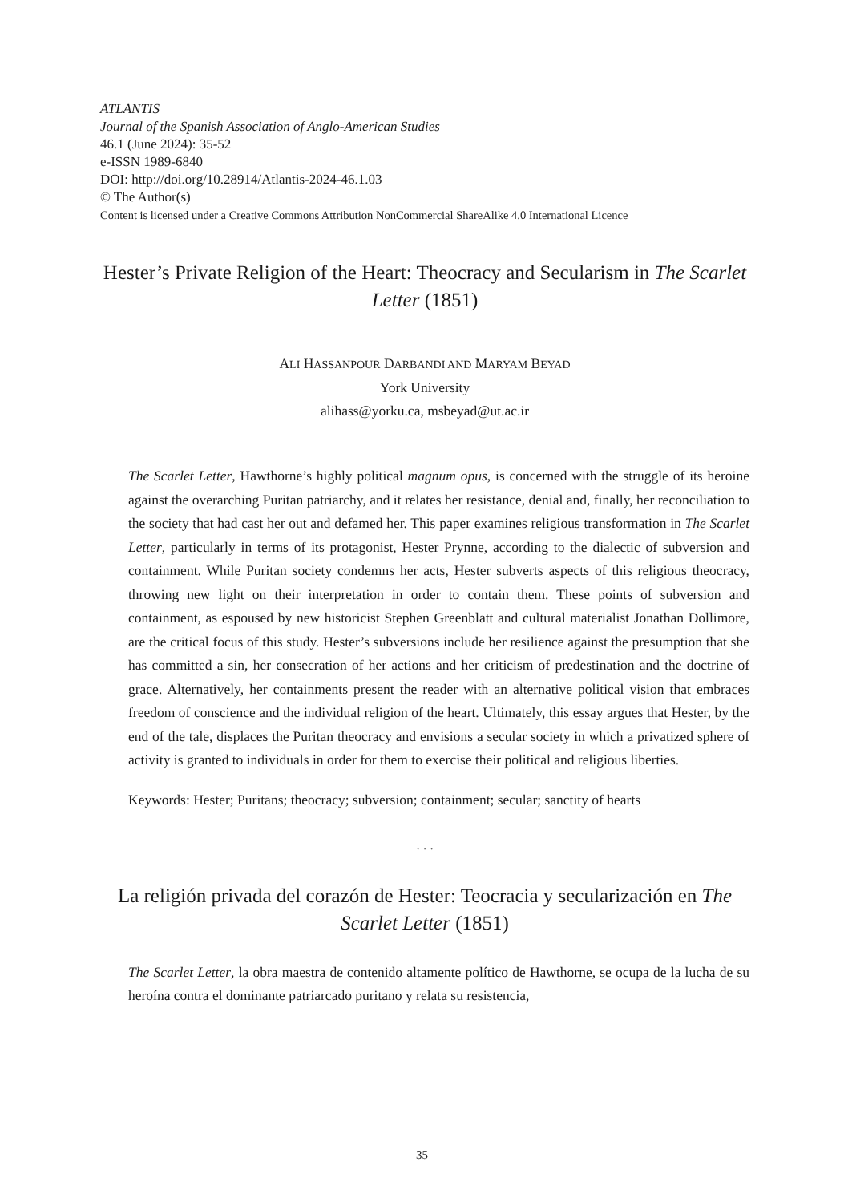ATLANTIS
Journal of the Spanish Association of Anglo-American Studies
46.1 (June 2024): 35-52
e-ISSN 1989-6840
DOI: http://doi.org/10.28914/Atlantis-2024-46.1.03
© The Author(s)
Content is licensed under a Creative Commons Attribution NonCommercial ShareAlike 4.0 International Licence
Hester’s Private Religion of the Heart: Theocracy and Secularism in The Scarlet Letter (1851)
ALI HASSANPOUR DARBANDI AND MARYAM BEYAD
York University
alihass@yorku.ca, msbeyad@ut.ac.ir
The Scarlet Letter, Hawthorne’s highly political magnum opus, is concerned with the struggle of its heroine against the overarching Puritan patriarchy, and it relates her resistance, denial and, finally, her reconciliation to the society that had cast her out and defamed her. This paper examines religious transformation in The Scarlet Letter, particularly in terms of its protagonist, Hester Prynne, according to the dialectic of subversion and containment. While Puritan society condemns her acts, Hester subverts aspects of this religious theocracy, throwing new light on their interpretation in order to contain them. These points of subversion and containment, as espoused by new historicist Stephen Greenblatt and cultural materialist Jonathan Dollimore, are the critical focus of this study. Hester’s subversions include her resilience against the presumption that she has committed a sin, her consecration of her actions and her criticism of predestination and the doctrine of grace. Alternatively, her containments present the reader with an alternative political vision that embraces freedom of conscience and the individual religion of the heart. Ultimately, this essay argues that Hester, by the end of the tale, displaces the Puritan theocracy and envisions a secular society in which a privatized sphere of activity is granted to individuals in order for them to exercise their political and religious liberties.
Keywords: Hester; Puritans; theocracy; subversion; containment; secular; sanctity of hearts
. . .
La religión privada del corazón de Hester: Teocracia y secularización en The Scarlet Letter (1851)
The Scarlet Letter, la obra maestra de contenido altamente político de Hawthorne, se ocupa de la lucha de su heroína contra el dominante patriarcado puritano y relata su resistencia,
—35—